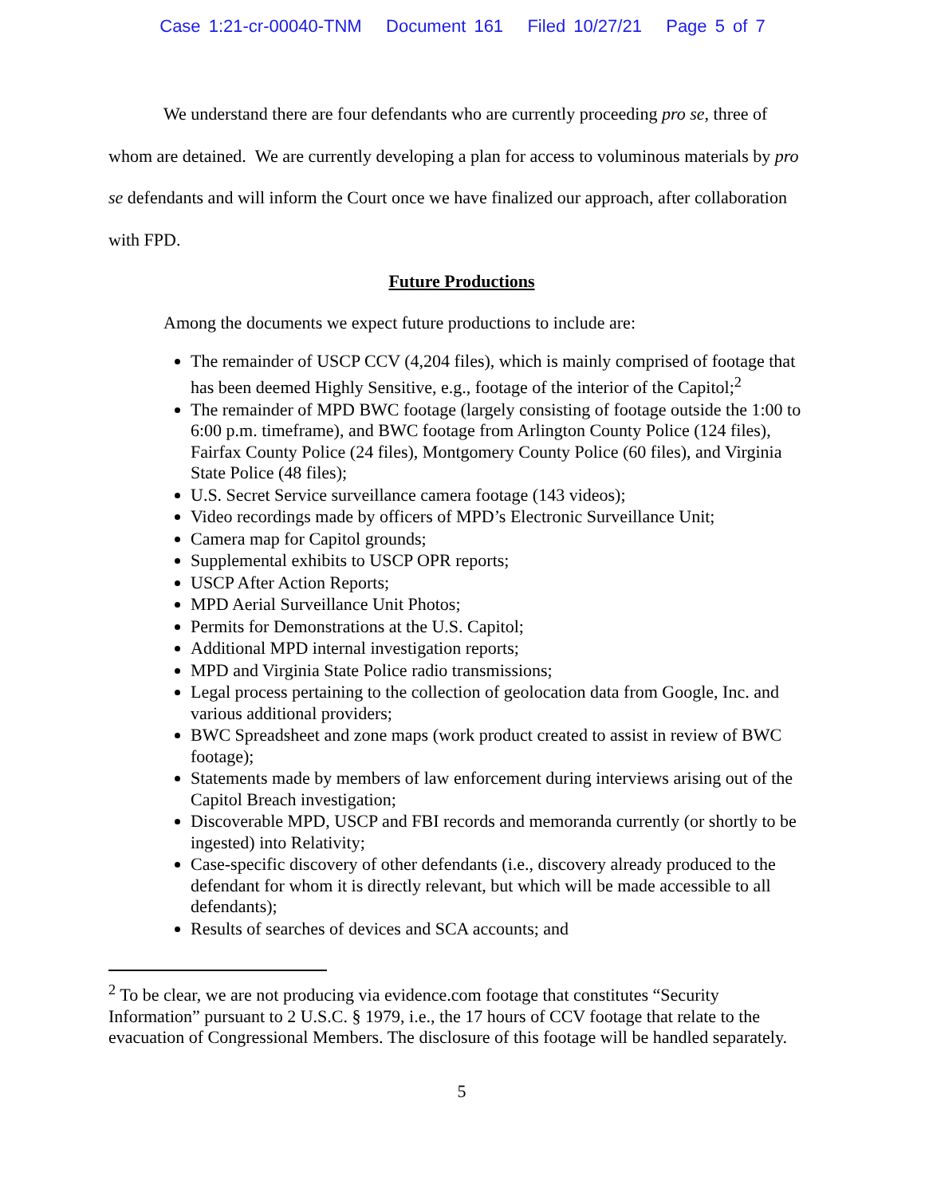Case 1:21-cr-00040-TNM Document 161 Filed 10/27/21 Page 5 of 7
We understand there are four defendants who are currently proceeding pro se, three of whom are detained. We are currently developing a plan for access to voluminous materials by pro se defendants and will inform the Court once we have finalized our approach, after collaboration with FPD.
Future Productions
Among the documents we expect future productions to include are:
The remainder of USCP CCV (4,204 files), which is mainly comprised of footage that has been deemed Highly Sensitive, e.g., footage of the interior of the Capitol;<sup>2</sup>
The remainder of MPD BWC footage (largely consisting of footage outside the 1:00 to 6:00 p.m. timeframe), and BWC footage from Arlington County Police (124 files), Fairfax County Police (24 files), Montgomery County Police (60 files), and Virginia State Police (48 files);
U.S. Secret Service surveillance camera footage (143 videos);
Video recordings made by officers of MPD’s Electronic Surveillance Unit;
Camera map for Capitol grounds;
Supplemental exhibits to USCP OPR reports;
USCP After Action Reports;
MPD Aerial Surveillance Unit Photos;
Permits for Demonstrations at the U.S. Capitol;
Additional MPD internal investigation reports;
MPD and Virginia State Police radio transmissions;
Legal process pertaining to the collection of geolocation data from Google, Inc. and various additional providers;
BWC Spreadsheet and zone maps (work product created to assist in review of BWC footage);
Statements made by members of law enforcement during interviews arising out of the Capitol Breach investigation;
Discoverable MPD, USCP and FBI records and memoranda currently (or shortly to be ingested) into Relativity;
Case-specific discovery of other defendants (i.e., discovery already produced to the defendant for whom it is directly relevant, but which will be made accessible to all defendants);
Results of searches of devices and SCA accounts; and
<sup>2</sup> To be clear, we are not producing via evidence.com footage that constitutes “Security Information” pursuant to 2 U.S.C. § 1979, i.e., the 17 hours of CCV footage that relate to the evacuation of Congressional Members. The disclosure of this footage will be handled separately.
5